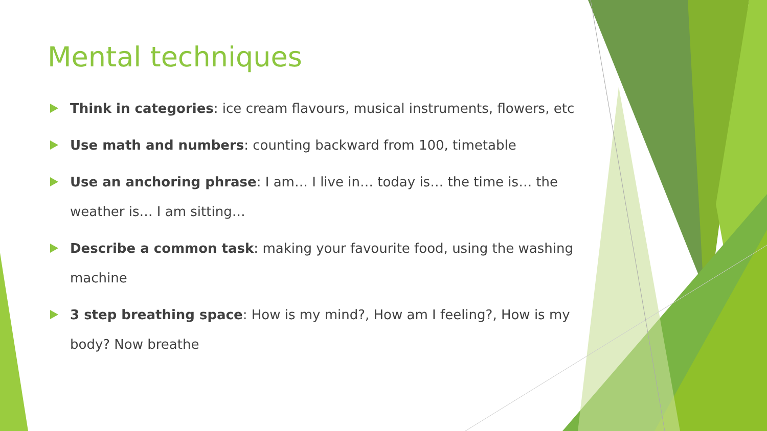Mental techniques
Think in categories: ice cream flavours, musical instruments, flowers, etc
Use math and numbers: counting backward from 100, timetable
Use an anchoring phrase: I am… I live in… today is… the time is… the weather is… I am sitting…
Describe a common task: making your favourite food, using the washing machine
3 step breathing space: How is my mind?, How am I feeling?, How is my body? Now breathe